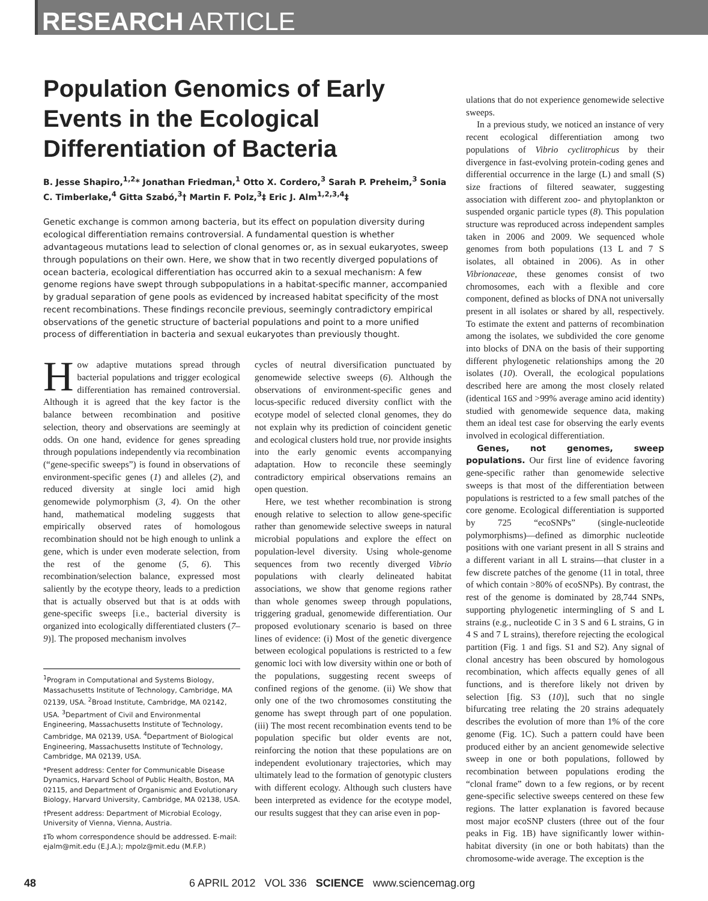RESEARCH ARTICLE
Population Genomics of Early Events in the Ecological Differentiation of Bacteria
B. Jesse Shapiro,<sup>1,2</sup>* Jonathan Friedman,<sup>1</sup> Otto X. Cordero,<sup>3</sup> Sarah P. Preheim,<sup>3</sup> Sonia C. Timberlake,<sup>4</sup> Gitta Szabó,<sup>3</sup>† Martin F. Polz,<sup>3</sup>‡ Eric J. Alm<sup>1,2,3,4</sup>‡
Genetic exchange is common among bacteria, but its effect on population diversity during ecological differentiation remains controversial. A fundamental question is whether advantageous mutations lead to selection of clonal genomes or, as in sexual eukaryotes, sweep through populations on their own. Here, we show that in two recently diverged populations of ocean bacteria, ecological differentiation has occurred akin to a sexual mechanism: A few genome regions have swept through subpopulations in a habitat-specific manner, accompanied by gradual separation of gene pools as evidenced by increased habitat specificity of the most recent recombinations. These findings reconcile previous, seemingly contradictory empirical observations of the genetic structure of bacterial populations and point to a more unified process of differentiation in bacteria and sexual eukaryotes than previously thought.
How adaptive mutations spread through bacterial populations and trigger ecological differentiation has remained controversial. Although it is agreed that the key factor is the balance between recombination and positive selection, theory and observations are seemingly at odds. On one hand, evidence for genes spreading through populations independently via recombination (“gene-specific sweeps”) is found in observations of environment-specific genes (1) and alleles (2), and reduced diversity at single loci amid high genomewide polymorphism (3, 4). On the other hand, mathematical modeling suggests that empirically observed rates of homologous recombination should not be high enough to unlink a gene, which is under even moderate selection, from the rest of the genome (5, 6). This recombination/selection balance, expressed most saliently by the ecotype theory, leads to a prediction that is actually observed but that is at odds with gene-specific sweeps [i.e., bacterial diversity is organized into ecologically differentiated clusters (7–9)]. The proposed mechanism involves
<sup>1</sup> Program in Computational and Systems Biology, Massachusetts Institute of Technology, Cambridge, MA 02139, USA. <sup>2</sup>Broad Institute, Cambridge, MA 02142, USA. <sup>3</sup>Department of Civil and Environmental Engineering, Massachusetts Institute of Technology, Cambridge, MA 02139, USA. <sup>4</sup>Department of Biological Engineering, Massachusetts Institute of Technology, Cambridge, MA 02139, USA.
*Present address: Center for Communicable Disease Dynamics, Harvard School of Public Health, Boston, MA 02115, and Department of Organismic and Evolutionary Biology, Harvard University, Cambridge, MA 02138, USA.
†Present address: Department of Microbial Ecology, University of Vienna, Vienna, Austria.
‡To whom correspondence should be addressed. E-mail: ejalm@mit.edu (E.J.A.); mpolz@mit.edu (M.F.P.)
cycles of neutral diversification punctuated by genomewide selective sweeps (6). Although the observations of environment-specific genes and locus-specific reduced diversity conflict with the ecotype model of selected clonal genomes, they do not explain why its prediction of coincident genetic and ecological clusters hold true, nor provide insights into the early genomic events accompanying adaptation. How to reconcile these seemingly contradictory empirical observations remains an open question.
Here, we test whether recombination is strong enough relative to selection to allow gene-specific rather than genomewide selective sweeps in natural microbial populations and explore the effect on population-level diversity. Using whole-genome sequences from two recently diverged Vibrio populations with clearly delineated habitat associations, we show that genome regions rather than whole genomes sweep through populations, triggering gradual, genomewide differentiation. Our proposed evolutionary scenario is based on three lines of evidence: (i) Most of the genetic divergence between ecological populations is restricted to a few genomic loci with low diversity within one or both of the populations, suggesting recent sweeps of confined regions of the genome. (ii) We show that only one of the two chromosomes constituting the genome has swept through part of one population. (iii) The most recent recombination events tend to be population specific but older events are not, reinforcing the notion that these populations are on independent evolutionary trajectories, which may ultimately lead to the formation of genotypic clusters with different ecology. Although such clusters have been interpreted as evidence for the ecotype model, our results suggest that they can arise even in pop-
ulations that do not experience genomewide selective sweeps.
In a previous study, we noticed an instance of very recent ecological differentiation among two populations of Vibrio cyclitrophicus by their divergence in fast-evolving protein-coding genes and differential occurrence in the large (L) and small (S) size fractions of filtered seawater, suggesting association with different zoo- and phytoplankton or suspended organic particle types (8). This population structure was reproduced across independent samples taken in 2006 and 2009. We sequenced whole genomes from both populations (13 L and 7 S isolates, all obtained in 2006). As in other Vibrionaceae, these genomes consist of two chromosomes, each with a flexible and core component, defined as blocks of DNA not universally present in all isolates or shared by all, respectively. To estimate the extent and patterns of recombination among the isolates, we subdivided the core genome into blocks of DNA on the basis of their supporting different phylogenetic relationships among the 20 isolates (10). Overall, the ecological populations described here are among the most closely related (identical 16S and >99% average amino acid identity) studied with genomewide sequence data, making them an ideal test case for observing the early events involved in ecological differentiation.
Genes, not genomes, sweep populations. Our first line of evidence favoring gene-specific rather than genomewide selective sweeps is that most of the differentiation between populations is restricted to a few small patches of the core genome. Ecological differentiation is supported by 725 “ecoSNPs” (single-nucleotide polymorphisms)—defined as dimorphic nucleotide positions with one variant present in all S strains and a different variant in all L strains—that cluster in a few discrete patches of the genome (11 in total, three of which contain >80% of ecoSNPs). By contrast, the rest of the genome is dominated by 28,744 SNPs, supporting phylogenetic intermingling of S and L strains (e.g., nucleotide C in 3 S and 6 L strains, G in 4 S and 7 L strains), therefore rejecting the ecological partition (Fig. 1 and figs. S1 and S2). Any signal of clonal ancestry has been obscured by homologous recombination, which affects equally genes of all functions, and is therefore likely not driven by selection [fig. S3 (10)], such that no single bifurcating tree relating the 20 strains adequately describes the evolution of more than 1% of the core genome (Fig. 1C). Such a pattern could have been produced either by an ancient genomewide selective sweep in one or both populations, followed by recombination between populations eroding the “clonal frame” down to a few regions, or by recent gene-specific selective sweeps centered on these few regions. The latter explanation is favored because most major ecoSNP clusters (three out of the four peaks in Fig. 1B) have significantly lower within-habitat diversity (in one or both habitats) than the chromosome-wide average. The exception is the
48 6 APRIL 2012 VOL 336 SCIENCE www.sciencemag.org